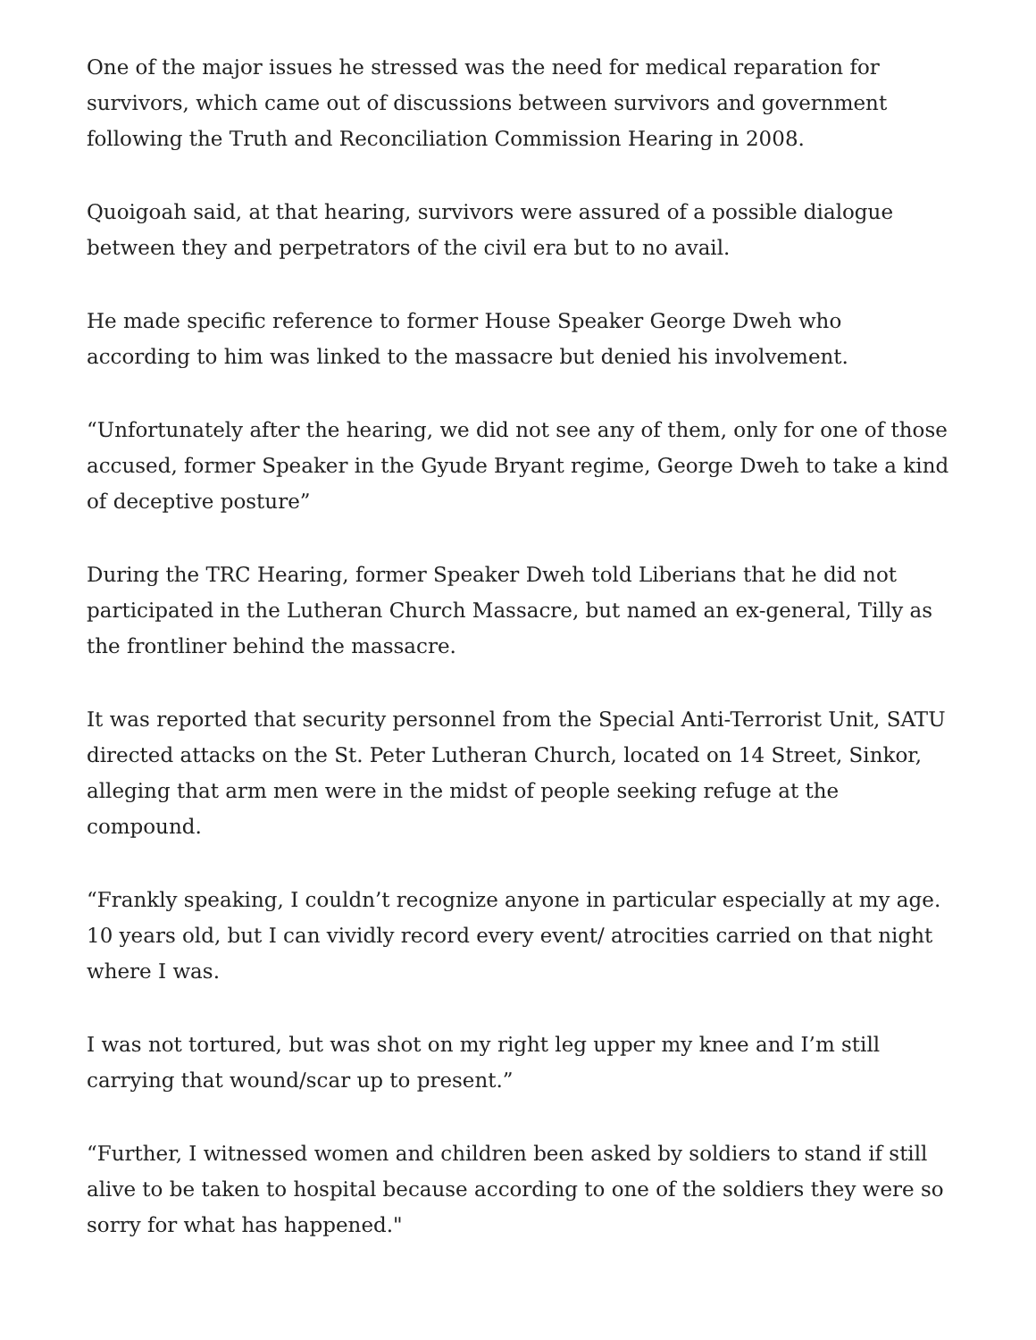One of the major issues he stressed was the need for medical reparation for survivors, which came out of discussions between survivors and government following the Truth and Reconciliation Commission Hearing in 2008.
Quoigoah said, at that hearing, survivors were assured of a possible dialogue between they and perpetrators of the civil era but to no avail.
He made specific reference to former House Speaker George Dweh who according to him was linked to the massacre but denied his involvement.
“Unfortunately after the hearing, we did not see any of them, only for one of those accused, former Speaker in the Gyude Bryant regime, George Dweh to take a kind of deceptive posture”
During the TRC Hearing, former Speaker Dweh told Liberians that he did not participated in the Lutheran Church Massacre, but named an ex-general, Tilly as the frontliner behind the massacre.
It was reported that security personnel from the Special Anti-Terrorist Unit, SATU directed attacks on the St. Peter Lutheran Church, located on 14 Street, Sinkor, alleging that arm men were in the midst of people seeking refuge at the compound.
“Frankly speaking, I couldn’t recognize anyone in particular especially at my age. 10 years old, but I can vividly record every event/ atrocities carried on that night where I was.
I was not tortured, but was shot on my right leg upper my knee and I’m still carrying that wound/scar up to present.”
“Further, I witnessed women and children been asked by soldiers to stand if still alive to be taken to hospital because according to one of the soldiers they were so sorry for what has happened."